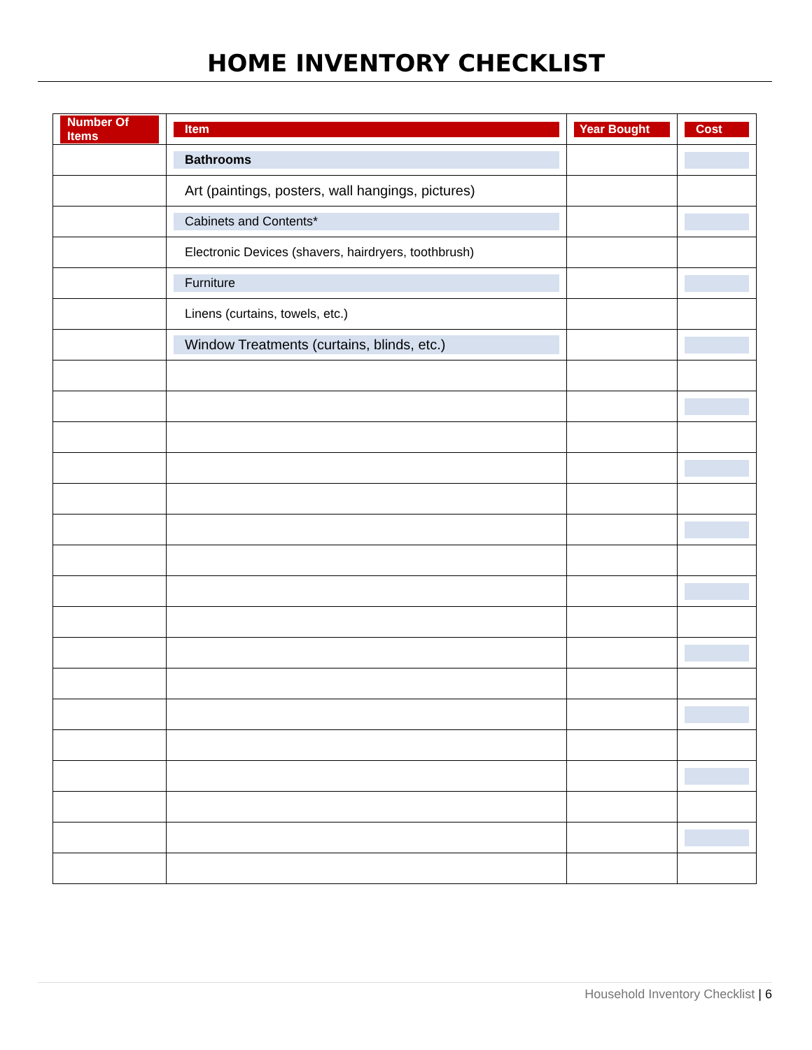HOME INVENTORY CHECKLIST
| Number Of Items | Item | Year Bought | Cost |
| --- | --- | --- | --- |
| | Bathrooms | | |
| | Art (paintings, posters, wall hangings, pictures) | | |
| | Cabinets and Contents* | | |
| | Electronic Devices (shavers, hairdryers, toothbrush) | | |
| | Furniture | | |
| | Linens (curtains, towels, etc.) | | |
| | Window Treatments (curtains, blinds, etc.) | | |
Household Inventory Checklist | 6